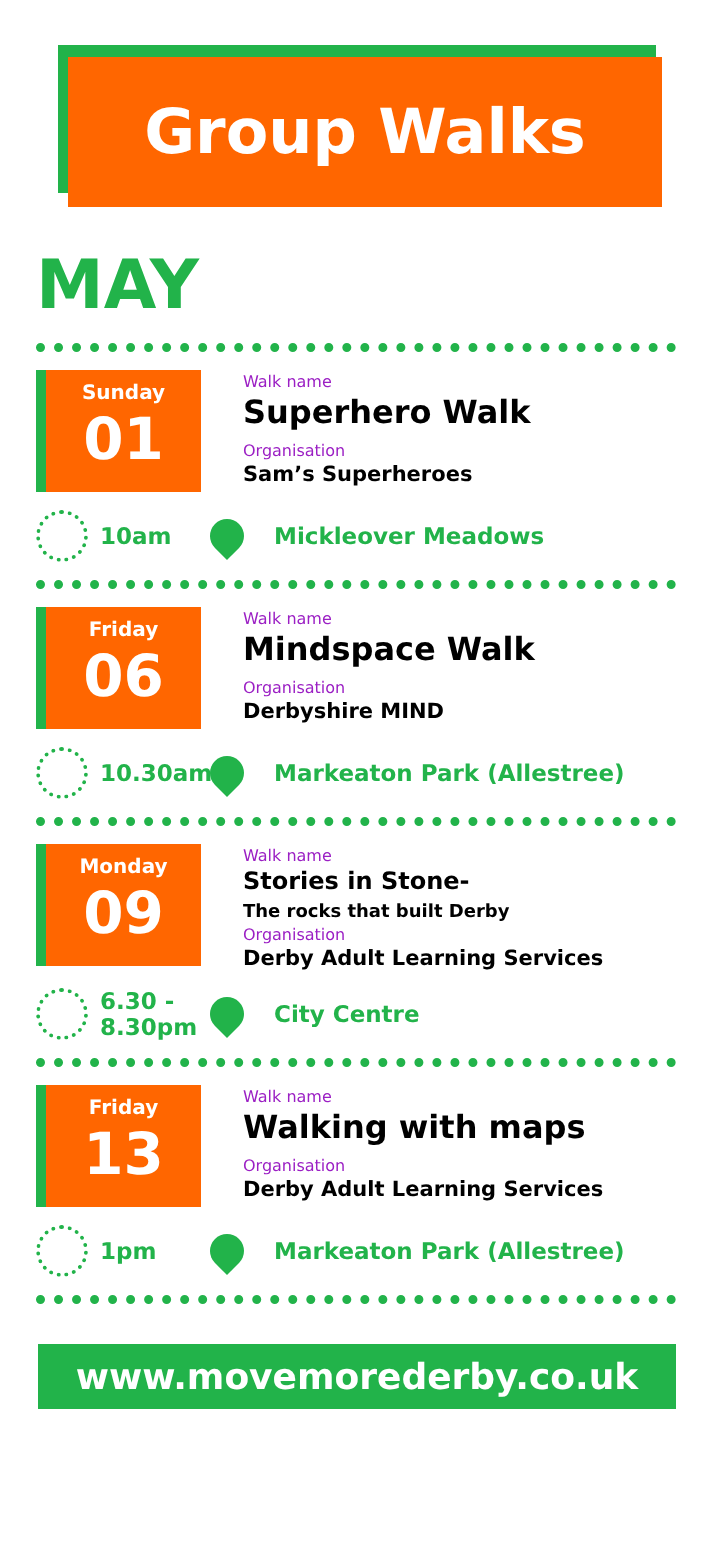Group Walks
MAY
Sunday
01
Walk name
Superhero Walk
Organisation
Sam’s Superheroes
10am Mickleover Meadows
Friday
06
Walk name
Mindspace Walk
Organisation
Derbyshire MIND
10.30am Markeaton Park (Allestree)
Monday
09
Walk name
Stories in Stone-
The rocks that built Derby
Organisation
Derby Adult Learning Services
6.30 -
8.30pm
City Centre
Friday
13
Walk name
Walking with maps
Organisation
Derby Adult Learning Services
1pm Markeaton Park (Allestree)
www.movemorederby.co.uk